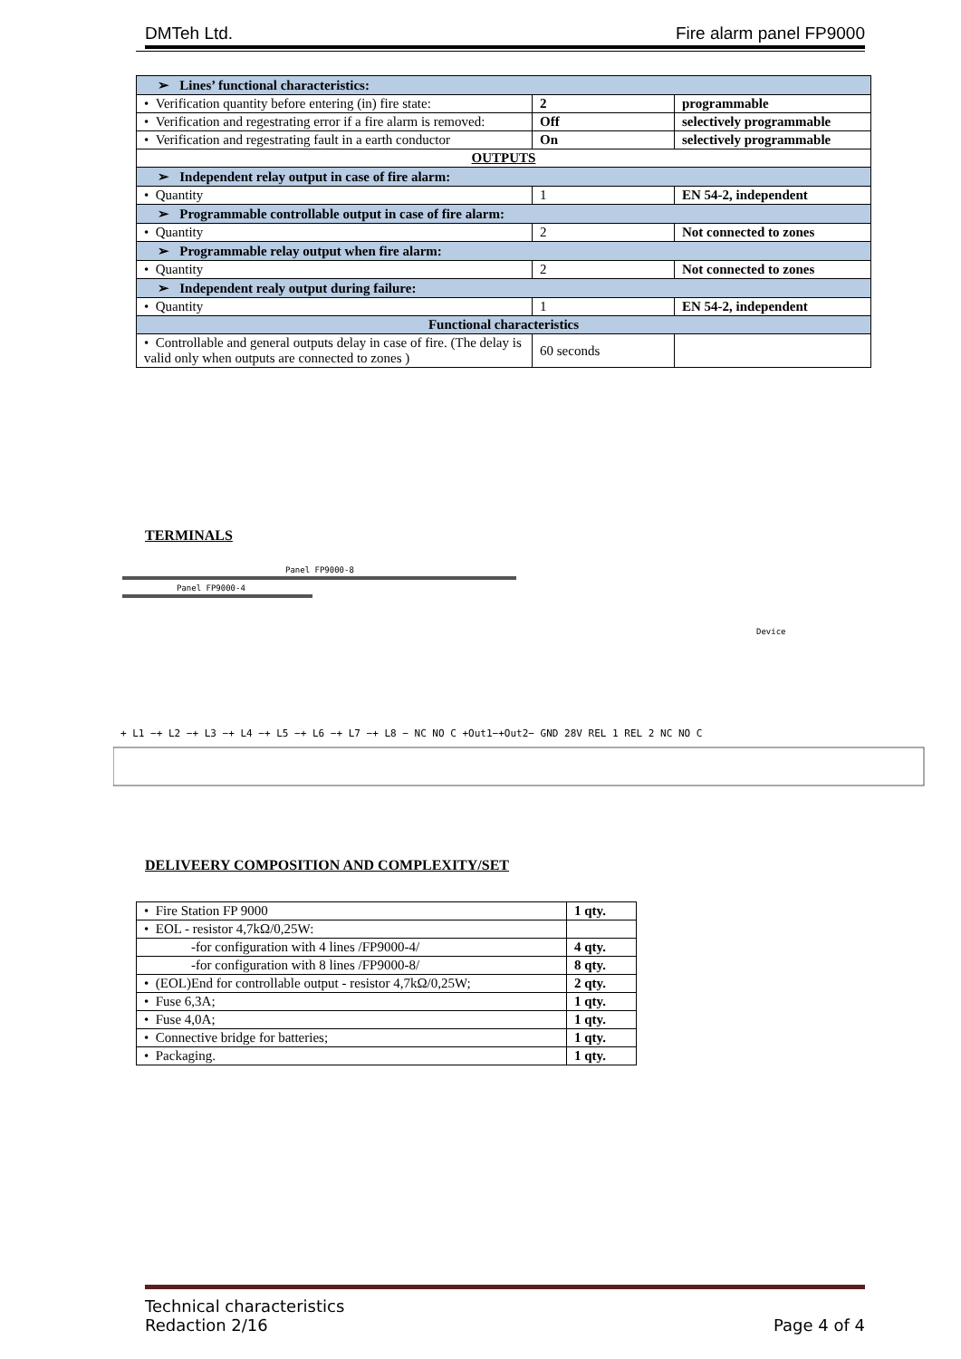DMTeh Ltd. Fire alarm panel FP9000
| ➢ Lines’ functional characteristics: | | | |
| • Verification quantity before entering (in) fire state: | 2 | | programmable |
| • Verification and regestrating error if a fire alarm is removed: | Off | | selectively programmable |
| • Verification and regestrating fault in a earth conductor | On | | selectively programmable |
| OUTPUTS | | | |
| ➢ Independent relay output in case of fire alarm: | | | |
| • Quantity | 1 | EN 54-2, independent | |
| ➢ Programmable controllable output in case of fire alarm: | | | |
| • Quantity | 2 | Not connected to zones | |
| ➢ Programmable relay output when fire alarm: | | | |
| • Quantity | 2 | Not connected to zones | |
| ➢ Independent realy output during failure: | | | |
| • Quantity | 1 | EN 54-2, independent | |
| Functional characteristics | | | |
| • Controllable and general outputs delay in case of fire. (The delay is valid only when outputs are connected to zones ) | 60 seconds | | |
TERMINALS
Panel FP9000-8
Panel FP9000-4
+ L1 −+ L2 −+ L3 −+ L4 −+ L5 −+ L6 −+ L7 −+ L8 − NC NO C +Out1−+Out2− GND 28V REL 1 REL 2 NC NO C
Device
DELIVEERY COMPOSITION AND COMPLEXITY/SET
| • Fire Station FP 9000 | 1 qty. |
| • EOL - resistor 4,7kΩ/0,25W: | |
| -for configuration with 4 lines /FP9000-4/ | 4 qty. |
| -for configuration with 8 lines /FP9000-8/ | 8 qty. |
| • (EOL)End for controllable output - resistor 4,7kΩ/0,25W; | 2 qty. |
| • Fuse 6,3A; | 1 qty. |
| • Fuse 4,0A; | 1 qty. |
| • Connective bridge for batteries; | 1 qty. |
| • Packaging. | 1 qty. |
Technical characteristics
Redaction 2/16 Page 4 of 4